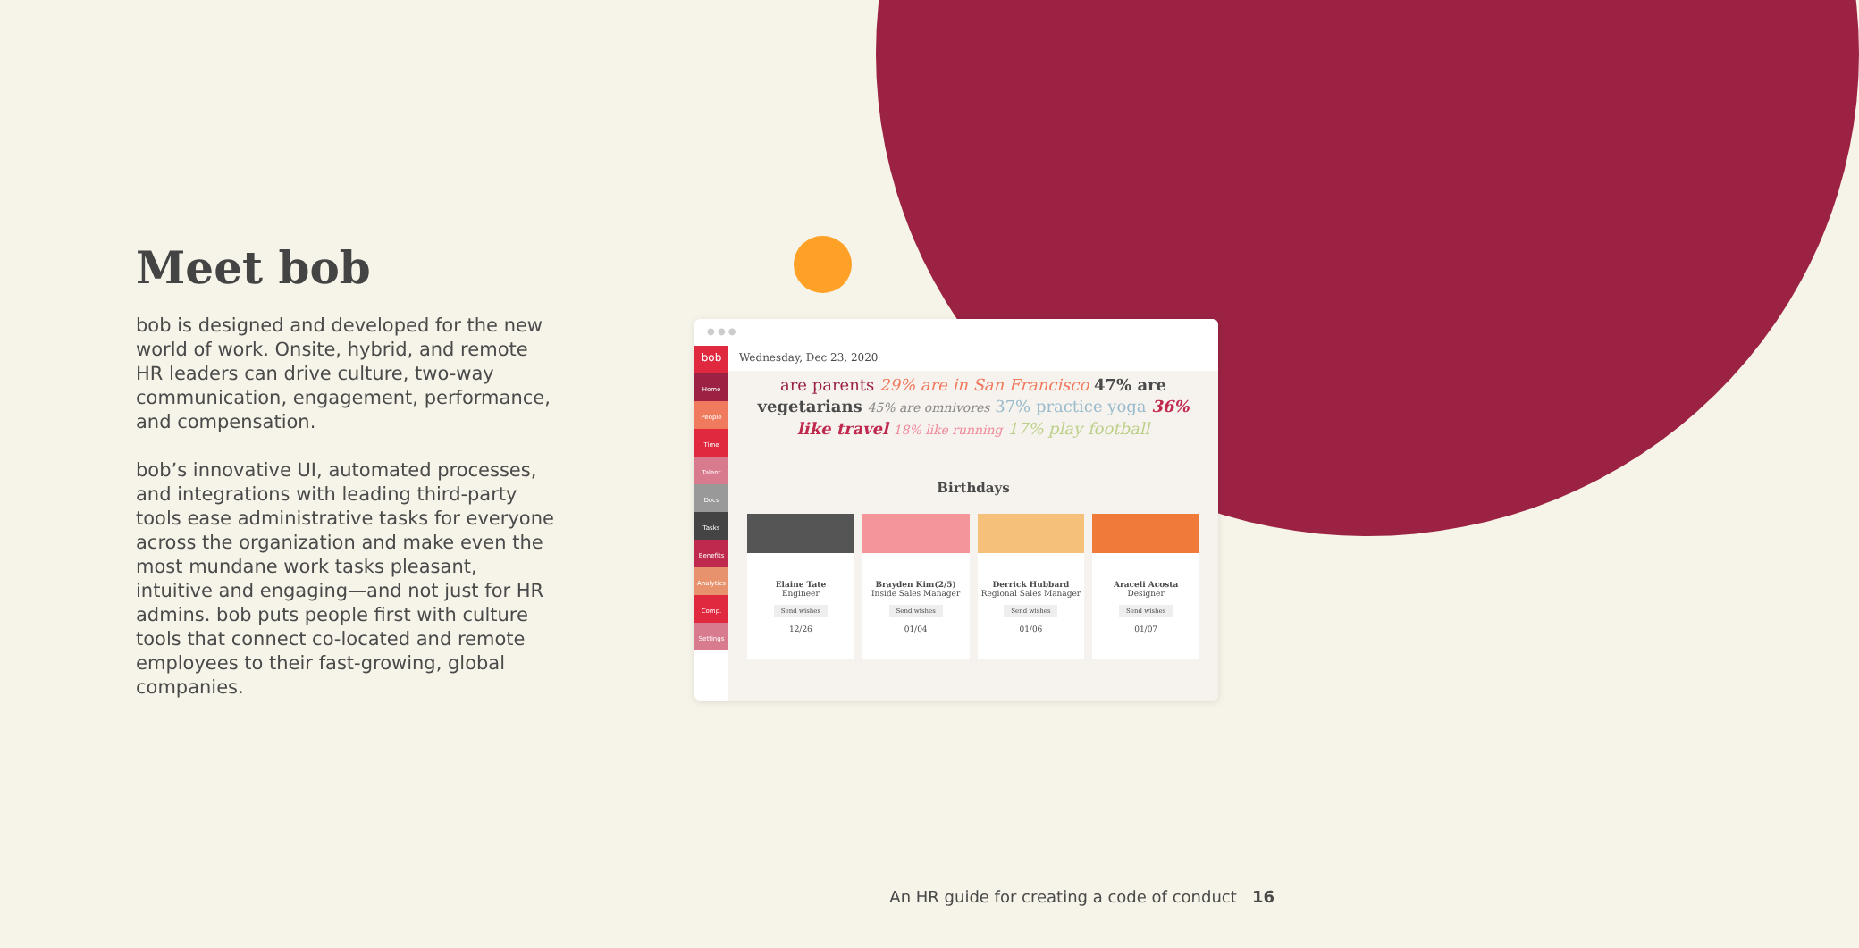Meet bob
bob is designed and developed for the new world of work. Onsite, hybrid, and remote HR leaders can drive culture, two-way communication, engagement, performance, and compensation.
bob’s innovative UI, automated processes, and integrations with leading third-party tools ease administrative tasks for everyone across the organization and make even the most mundane work tasks pleasant, intuitive and engaging—and not just for HR admins. bob puts people first with culture tools that connect co-located and remote employees to their fast-growing, global companies.
● ● ●
bob
Home
People
Time
Talent
Docs
Tasks
Benefits
Analytics
Comp.
Settings
Wednesday, Dec 23, 2020
are parents 29% are in San Francisco 47% are vegetarians 45% are omnivores 37% practice yoga 36% like travel 18% like running 17% play football
Birthdays
Elaine Tate
Engineer
Send wishes
12/26
Brayden Kim(2/5)
Inside Sales Manager
Send wishes
01/04
Derrick Hubbard
Regional Sales Manager
Send wishes
01/06
Araceli Acosta
Designer
Send wishes
01/07
An HR guide for creating a code of conduct 16